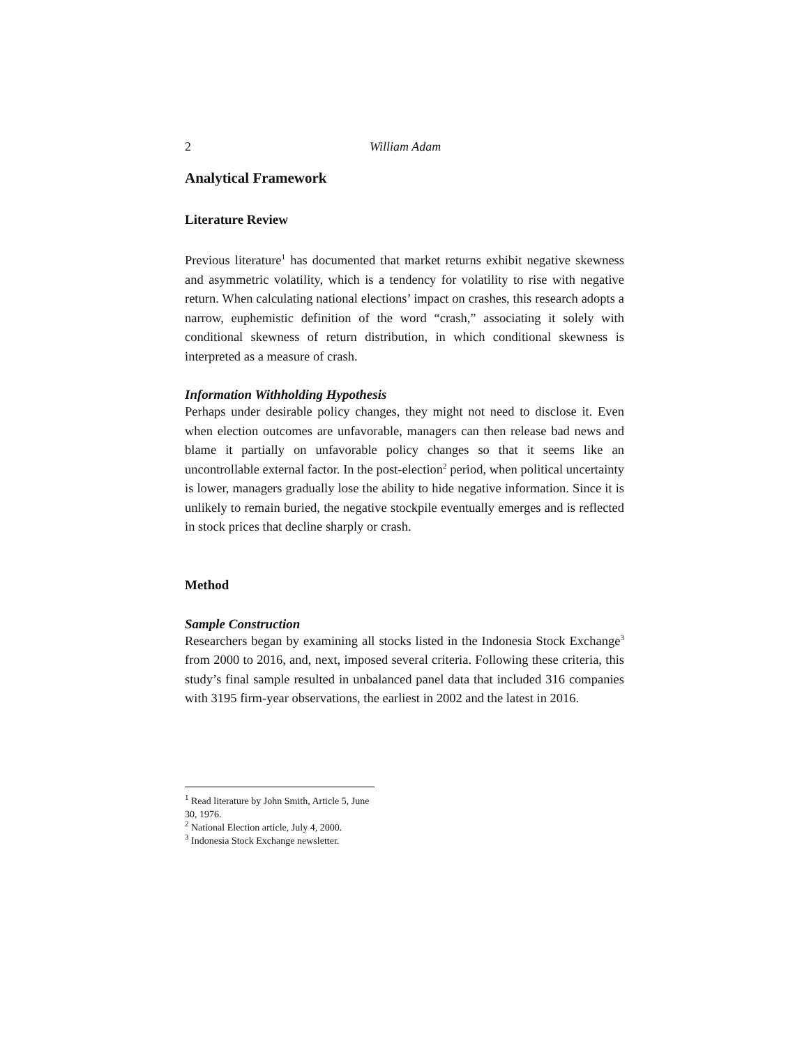2 William Adam
Analytical Framework
Literature Review
Previous literature<sup>1</sup> has documented that market returns exhibit negative skewness and asymmetric volatility, which is a tendency for volatility to rise with negative return. When calculating national elections’ impact on crashes, this research adopts a narrow, euphemistic definition of the word “crash,” associating it solely with conditional skewness of return distribution, in which conditional skewness is interpreted as a measure of crash.
Information Withholding Hypothesis
Perhaps under desirable policy changes, they might not need to disclose it. Even when election outcomes are unfavorable, managers can then release bad news and blame it partially on unfavorable policy changes so that it seems like an uncontrollable external factor. In the post-election<sup>2</sup> period, when political uncertainty is lower, managers gradually lose the ability to hide negative information. Since it is unlikely to remain buried, the negative stockpile eventually emerges and is reflected in stock prices that decline sharply or crash.
Method
Sample Construction
Researchers began by examining all stocks listed in the Indonesia Stock Exchange<sup>3</sup> from 2000 to 2016, and, next, imposed several criteria. Following these criteria, this study’s final sample resulted in unbalanced panel data that included 316 companies with 3195 firm-year observations, the earliest in 2002 and the latest in 2016.
<sup>1</sup> Read literature by John Smith, Article 5, June 30, 1976.
<sup>2</sup> National Election article, July 4, 2000.
<sup>3</sup> Indonesia Stock Exchange newsletter.